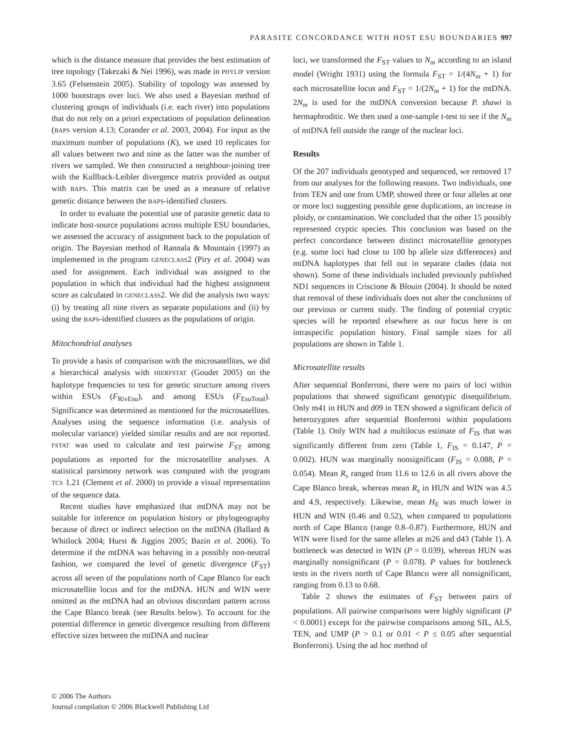PARASITE CONCORDANCE WITH HOST ESU BOUNDARIES 997
which is the distance measure that provides the best estimation of tree topology (Takezaki & Nei 1996), was made in PHYLIP version 3.65 (Felsenstein 2005). Stability of topology was assessed by 1000 bootstraps over loci. We also used a Bayesian method of clustering groups of individuals (i.e. each river) into populations that do not rely on a priori expectations of population delineation (BAPS version 4.13; Corander et al. 2003, 2004). For input as the maximum number of populations (K), we used 10 replicates for all values between two and nine as the latter was the number of rivers we sampled. We then constructed a neighbour-joining tree with the Kullback-Leibler divergence matrix provided as output with BAPS. This matrix can be used as a measure of relative genetic distance between the BAPS-identified clusters.
In order to evaluate the potential use of parasite genetic data to indicate host-source populations across multiple ESU boundaries, we assessed the accuracy of assignment back to the population of origin. The Bayesian method of Rannala & Mountain (1997) as implemented in the program GENECLASS2 (Piry et al. 2004) was used for assignment. Each individual was assigned to the population in which that individual had the highest assignment score as calculated in GENECLASS2. We did the analysis two ways: (i) by treating all nine rivers as separate populations and (ii) by using the BAPS-identified clusters as the populations of origin.
Mitochondrial analyses
To provide a basis of comparison with the microsatellites, we did a hierarchical analysis with HIERFSTAT (Goudet 2005) on the haplotype frequencies to test for genetic structure among rivers within ESUs (F<sub>RivEsu</sub>), and among ESUs (F<sub>EsuTotal</sub>). Significance was determined as mentioned for the microsatellites. Analyses using the sequence information (i.e. analysis of molecular variance) yielded similar results and are not reported. FSTAT was used to calculate and test pairwise F<sub>ST</sub> among populations as reported for the microsatellite analyses. A statistical parsimony network was computed with the program TCS 1.21 (Clement et al. 2000) to provide a visual representation of the sequence data.
Recent studies have emphasized that mtDNA may not be suitable for inference on population history or phylogeography because of direct or indirect selection on the mtDNA (Ballard & Whitlock 2004; Hurst & Jiggins 2005; Bazin et al. 2006). To determine if the mtDNA was behaving in a possibly non-neutral fashion, we compared the level of genetic divergence (F<sub>ST</sub>) across all seven of the populations north of Cape Blanco for each microsatellite locus and for the mtDNA. HUN and WIN were omitted as the mtDNA had an obvious discordant pattern across the Cape Blanco break (see Results below). To account for the potential difference in genetic divergence resulting from different effective sizes between the mtDNA and nuclear
loci, we transformed the F<sub>ST</sub> values to N<sub>m</sub> according to an island model (Wright 1931) using the formula F<sub>ST</sub> = 1/(4N<sub>m</sub> + 1) for each microsatellite locus and F<sub>ST</sub> = 1/(2N<sub>m</sub> + 1) for the mtDNA. 2N<sub>m</sub> is used for the mtDNA conversion because P. shawi is hermaphroditic. We then used a one-sample t-test to see if the N<sub>m</sub> of mtDNA fell outside the range of the nuclear loci.
Results
Of the 207 individuals genotyped and sequenced, we removed 17 from our analyses for the following reasons. Two individuals, one from TEN and one from UMP, showed three or four alleles at one or more loci suggesting possible gene duplications, an increase in ploidy, or contamination. We concluded that the other 15 possibly represented cryptic species. This conclusion was based on the perfect concordance between distinct microsatellite genotypes (e.g. some loci had close to 100 bp allele size differences) and mtDNA haplotypes that fell out in separate clades (data not shown). Some of these individuals included previously published ND1 sequences in Criscione & Blouin (2004). It should be noted that removal of these individuals does not alter the conclusions of our previous or current study. The finding of potential cryptic species will be reported elsewhere as our focus here is on intraspecific population history. Final sample sizes for all populations are shown in Table 1.
Microsatellite results
After sequential Bonferroni, there were no pairs of loci within populations that showed significant genotypic disequilibrium. Only m41 in HUN and d09 in TEN showed a significant deficit of heterozygotes after sequential Bonferroni within populations (Table 1). Only WIN had a multilocus estimate of F<sub>IS</sub> that was significantly different from zero (Table 1, F<sub>IS</sub> = 0.147, P = 0.002). HUN was marginally nonsignificant (F<sub>IS</sub> = 0.088, P = 0.054). Mean R<sub>s</sub> ranged from 11.6 to 12.6 in all rivers above the Cape Blanco break, whereas mean R<sub>s</sub> in HUN and WIN was 4.5 and 4.9, respectively. Likewise, mean H<sub>E</sub> was much lower in HUN and WIN (0.46 and 0.52), when compared to populations north of Cape Blanco (range 0.8–0.87). Furthermore, HUN and WIN were fixed for the same alleles at m26 and d43 (Table 1). A bottleneck was detected in WIN (P = 0.039), whereas HUN was marginally nonsignificant (P = 0.078). P values for bottleneck tests in the rivers north of Cape Blanco were all nonsignificant, ranging from 0.13 to 0.68.
Table 2 shows the estimates of F<sub>ST</sub> between pairs of populations. All pairwise comparisons were highly significant (P < 0.0001) except for the pairwise comparisons among SIL, ALS, TEN, and UMP (P > 0.1 or 0.01 < P ≤ 0.05 after sequential Bonferroni). Using the ad hoc method of
© 2006 The Authors
Journal compilation © 2006 Blackwell Publishing Ltd